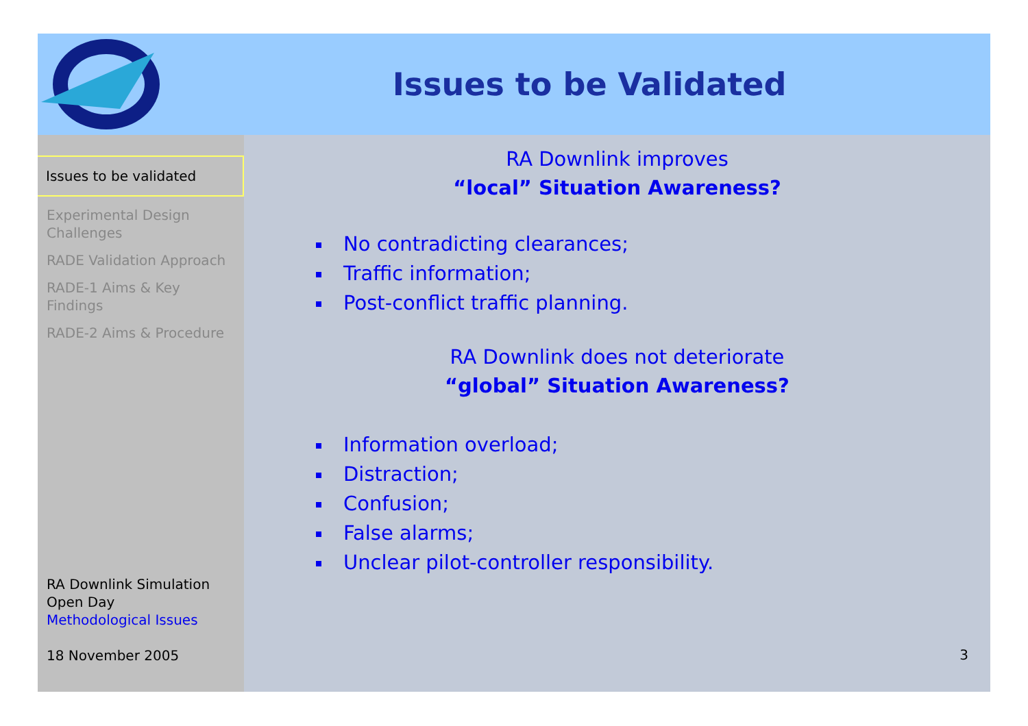Issues to be Validated
Issues to be validated
Experimental Design Challenges
RADE Validation Approach
RADE-1 Aims & Key Findings
RADE-2 Aims & Procedure
RA Downlink Simulation Open Day
Methodological Issues
18 November 2005
RA Downlink improves
“local” Situation Awareness?
No contradicting clearances;
Traffic information;
Post-conflict traffic planning.
RA Downlink does not deteriorate
“global” Situation Awareness?
Information overload;
Distraction;
Confusion;
False alarms;
Unclear pilot-controller responsibility.
3